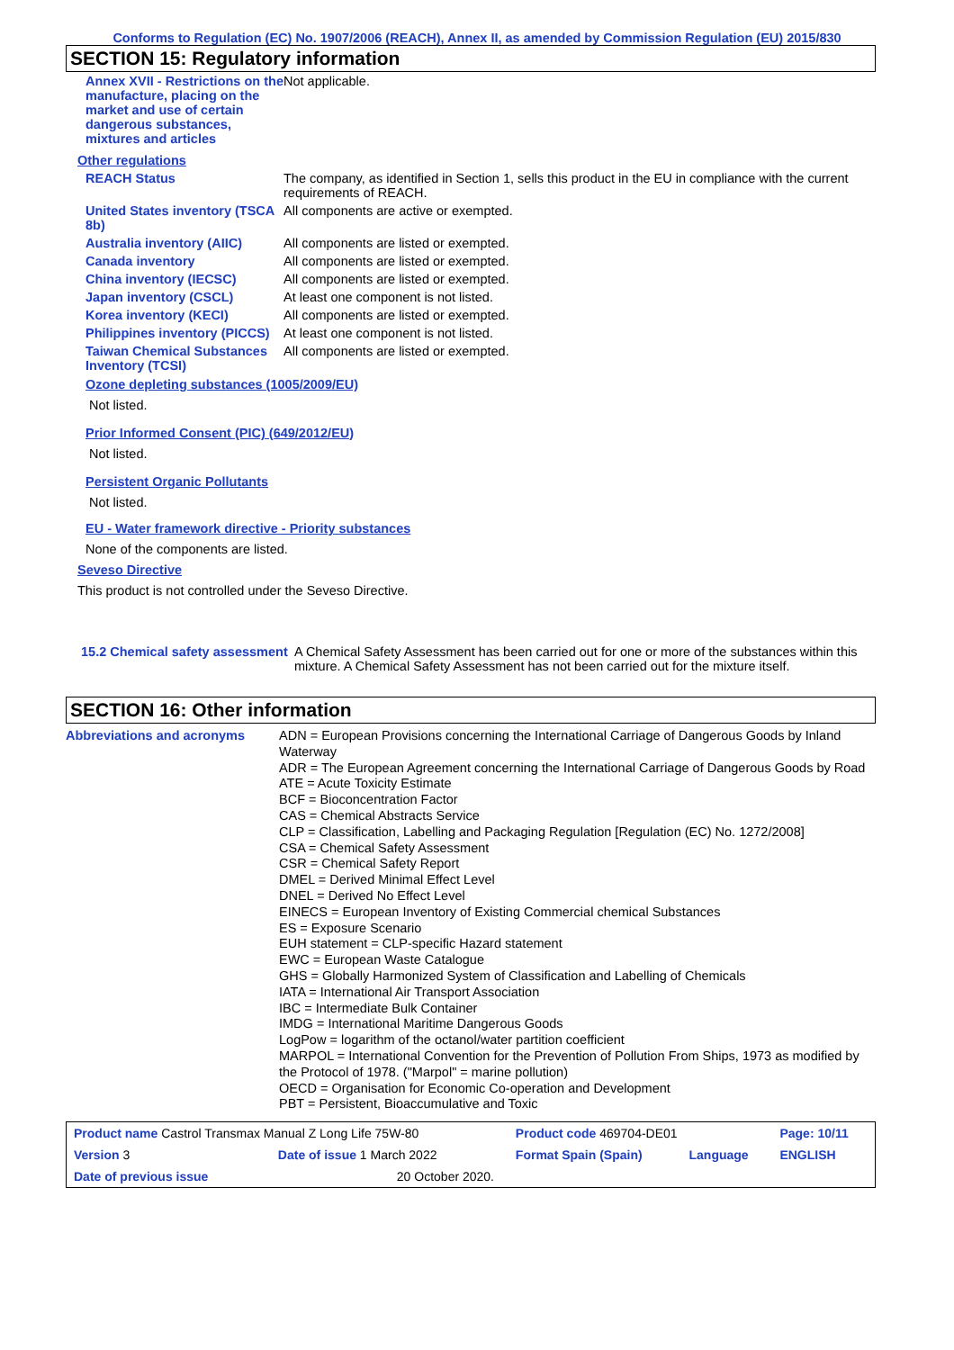Conforms to Regulation (EC) No. 1907/2006 (REACH), Annex II, as amended by Commission Regulation (EU) 2015/830
SECTION 15: Regulatory information
| Annex XVII - Restrictions on the manufacture, placing on the market and use of certain dangerous substances, mixtures and articles | Not applicable. |
Other regulations
| REACH Status | The company, as identified in Section 1, sells this product in the EU in compliance with the current requirements of REACH. |
| United States inventory (TSCA 8b) | All components are active or exempted. |
| Australia inventory (AIIC) | All components are listed or exempted. |
| Canada inventory | All components are listed or exempted. |
| China inventory (IECSC) | All components are listed or exempted. |
| Japan inventory (CSCL) | At least one component is not listed. |
| Korea inventory (KECI) | All components are listed or exempted. |
| Philippines inventory (PICCS) | At least one component is not listed. |
| Taiwan Chemical Substances Inventory (TCSI) | All components are listed or exempted. |
Ozone depleting substances (1005/2009/EU)
Not listed.
Prior Informed Consent (PIC) (649/2012/EU)
Not listed.
Persistent Organic Pollutants
Not listed.
EU - Water framework directive - Priority substances
None of the components are listed.
Seveso Directive
This product is not controlled under the Seveso Directive.
| 15.2 Chemical safety assessment | A Chemical Safety Assessment has been carried out for one or more of the substances within this mixture. A Chemical Safety Assessment has not been carried out for the mixture itself. |
SECTION 16: Other information
| Abbreviations and acronyms | ADN = European Provisions concerning the International Carriage of Dangerous Goods by Inland Waterway ADR = The European Agreement concerning the International Carriage of Dangerous Goods by Road ATE = Acute Toxicity Estimate BCF = Bioconcentration Factor CAS = Chemical Abstracts Service CLP = Classification, Labelling and Packaging Regulation [Regulation (EC) No. 1272/2008] CSA = Chemical Safety Assessment CSR = Chemical Safety Report DMEL = Derived Minimal Effect Level DNEL = Derived No Effect Level EINECS = European Inventory of Existing Commercial chemical Substances ES = Exposure Scenario EUH statement = CLP-specific Hazard statement EWC = European Waste Catalogue GHS = Globally Harmonized System of Classification and Labelling of Chemicals IATA = International Air Transport Association IBC = Intermediate Bulk Container IMDG = International Maritime Dangerous Goods LogPow = logarithm of the octanol/water partition coefficient MARPOL = International Convention for the Prevention of Pollution From Ships, 1973 as modified by the Protocol of 1978. ("Marpol" = marine pollution) OECD = Organisation for Economic Co-operation and Development PBT = Persistent, Bioaccumulative and Toxic |
| Product name Castrol Transmax Manual Z Long Life 75W-80 | | | Product code 469704-DE01 | | Page: 10/11 |
| Version 3 | Date of issue 1 March 2022 | | Format Spain (Spain) | Language | ENGLISH |
| Date of previous issue | | 20 October 2020. | | | |